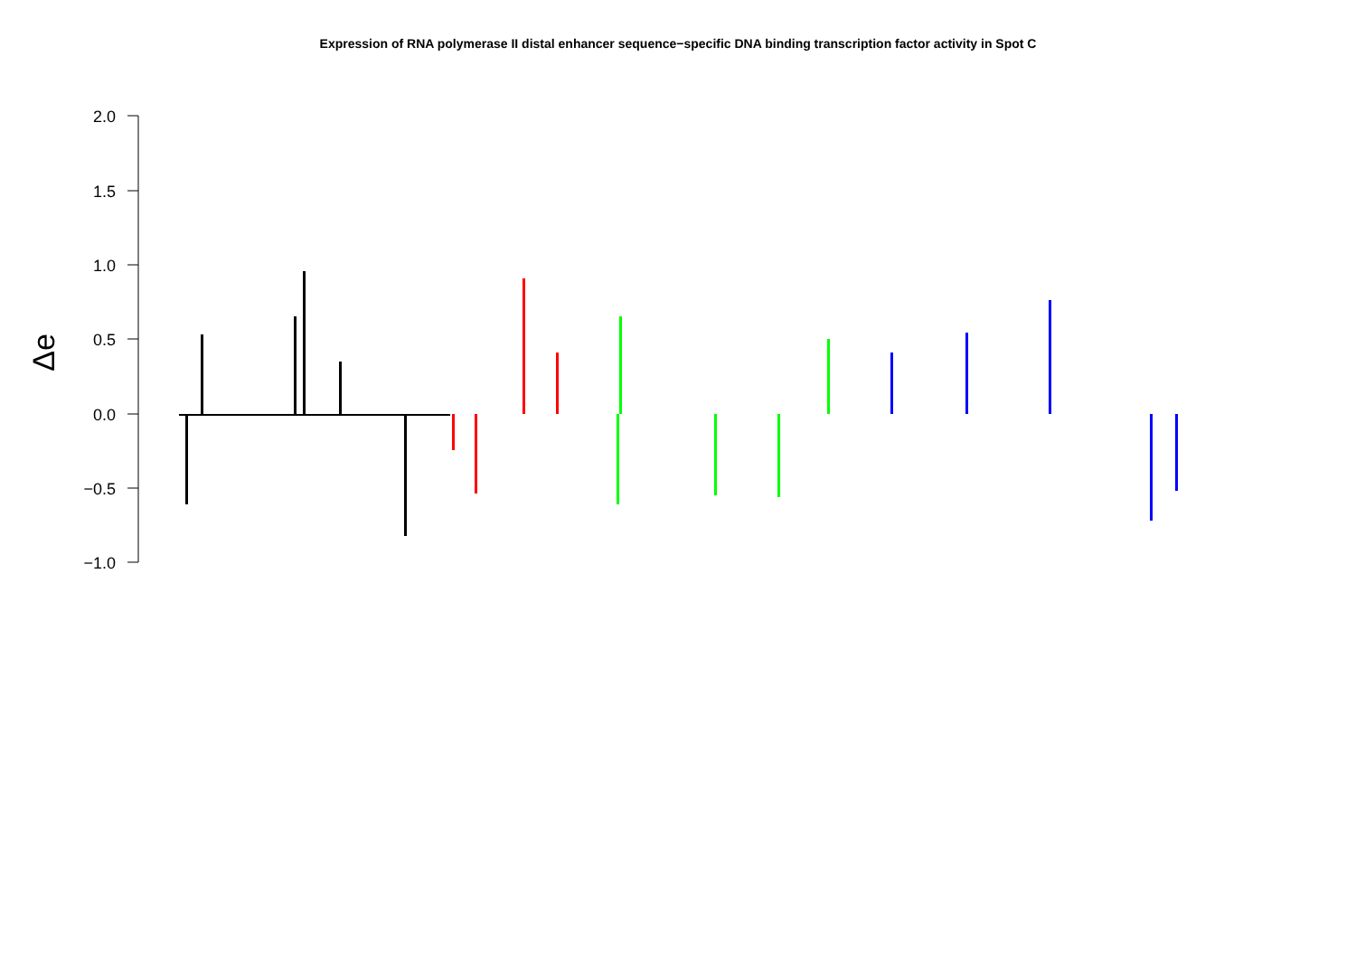Expression of RNA polymerase II distal enhancer sequence−specific DNA binding transcription factor activity in Spot C
2.0
1.5
1.0
0.5
0.0
−0.5
−1.0
Δe